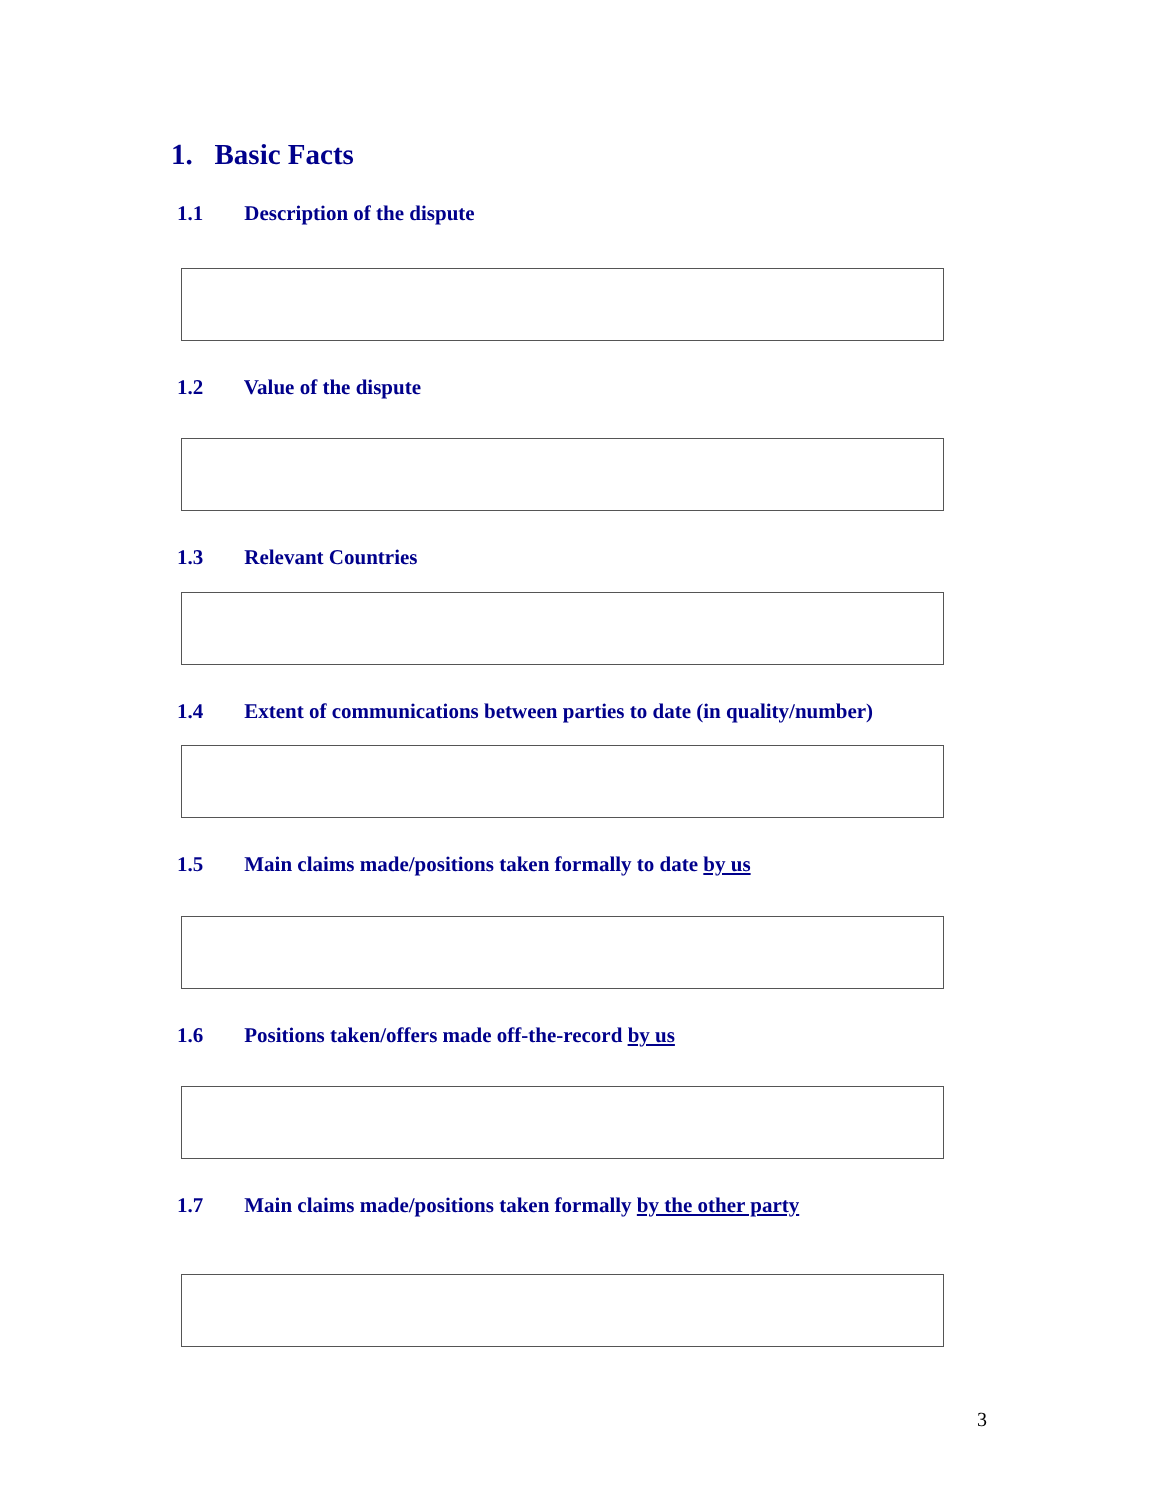1. Basic Facts
1.1 Description of the dispute
1.2 Value of the dispute
1.3 Relevant Countries
1.4 Extent of communications between parties to date (in quality/number)
1.5 Main claims made/positions taken formally to date by us
1.6 Positions taken/offers made off-the-record by us
1.7 Main claims made/positions taken formally by the other party
3